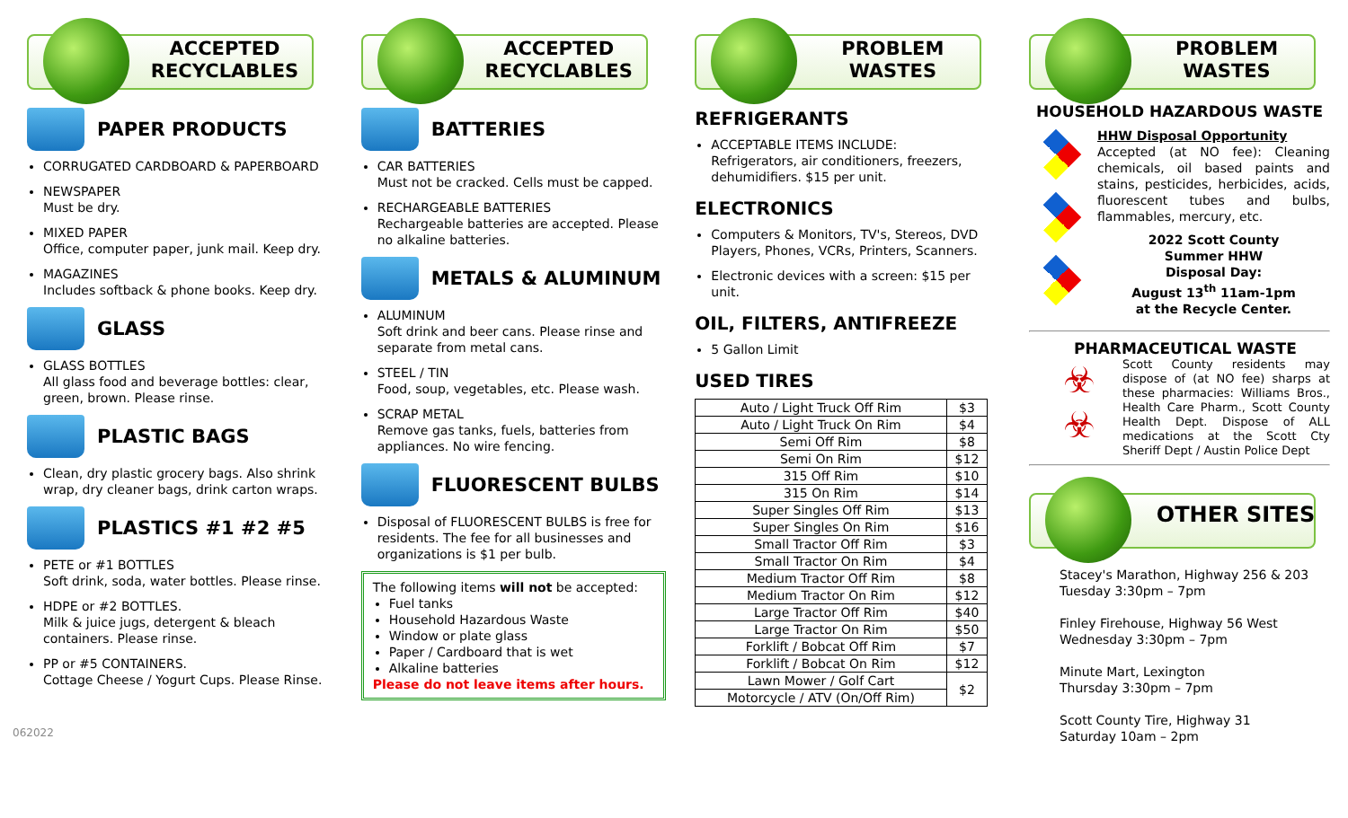ACCEPTED RECYCLABLES
PAPER PRODUCTS
CORRUGATED CARDBOARD & PAPERBOARD
NEWSPAPER
Must be dry.
MIXED PAPER
Office, computer paper, junk mail. Keep dry.
MAGAZINES
Includes softback & phone books. Keep dry.
GLASS
GLASS BOTTLES
All glass food and beverage bottles: clear, green, brown. Please rinse.
PLASTIC BAGS
Clean, dry plastic grocery bags. Also shrink wrap, dry cleaner bags, drink carton wraps.
PLASTICS #1 #2 #5
PETE or #1 BOTTLES
Soft drink, soda, water bottles. Please rinse.
HDPE or #2 BOTTLES.
Milk & juice jugs, detergent & bleach containers. Please rinse.
PP or #5 CONTAINERS.
Cottage Cheese / Yogurt Cups. Please Rinse.
ACCEPTED RECYCLABLES
BATTERIES
CAR BATTERIES
Must not be cracked. Cells must be capped.
RECHARGEABLE BATTERIES
Rechargeable batteries are accepted. Please no alkaline batteries.
METALS & ALUMINUM
ALUMINUM
Soft drink and beer cans. Please rinse and separate from metal cans.
STEEL / TIN
Food, soup, vegetables, etc. Please wash.
SCRAP METAL
Remove gas tanks, fuels, batteries from appliances. No wire fencing.
FLUORESCENT BULBS
Disposal of FLUORESCENT BULBS is free for residents. The fee for all businesses and organizations is $1 per bulb.
The following items will not be accepted:
Fuel tanks
Household Hazardous Waste
Window or plate glass
Paper / Cardboard that is wet
Alkaline batteries
Please do not leave items after hours.
PROBLEM WASTES
REFRIGERANTS
ACCEPTABLE ITEMS INCLUDE:
Refrigerators, air conditioners, freezers, dehumidifiers. $15 per unit.
ELECTRONICS
Computers & Monitors, TV's, Stereos, DVD Players, Phones, VCRs, Printers, Scanners.
Electronic devices with a screen: $15 per unit.
OIL, FILTERS, ANTIFREEZE
5 Gallon Limit
USED TIRES
| Auto / Light Truck Off Rim | $3 |
| Auto / Light Truck On Rim | $4 |
| Semi Off Rim | $8 |
| Semi On Rim | $12 |
| 315 Off Rim | $10 |
| 315 On Rim | $14 |
| Super Singles Off Rim | $13 |
| Super Singles On Rim | $16 |
| Small Tractor Off Rim | $3 |
| Small Tractor On Rim | $4 |
| Medium Tractor Off Rim | $8 |
| Medium Tractor On Rim | $12 |
| Large Tractor Off Rim | $40 |
| Large Tractor On Rim | $50 |
| Forklift / Bobcat Off Rim | $7 |
| Forklift / Bobcat On Rim | $12 |
| Lawn Mower / Golf Cart | $2 |
| Motorcycle / ATV (On/Off Rim) | |
PROBLEM WASTES
HOUSEHOLD HAZARDOUS WASTE
HHW Disposal Opportunity
Accepted (at NO fee): Cleaning chemicals, oil based paints and stains, pesticides, herbicides, acids, fluorescent tubes and bulbs, flammables, mercury, etc.
2022 Scott County
Summer HHW
Disposal Day:
August 13<sup>th</sup> 11am-1pm
at the Recycle Center.
PHARMACEUTICAL WASTE
☣
☣
Scott County residents may dispose of (at NO fee) sharps at these pharmacies: Williams Bros., Health Care Pharm., Scott County Health Dept. Dispose of ALL medications at the Scott Cty Sheriff Dept / Austin Police Dept
OTHER SITES
Stacey's Marathon, Highway 256 & 203
Tuesday 3:30pm – 7pm
Finley Firehouse, Highway 56 West
Wednesday 3:30pm – 7pm
Minute Mart, Lexington
Thursday 3:30pm – 7pm
Scott County Tire, Highway 31
Saturday 10am – 2pm
062022